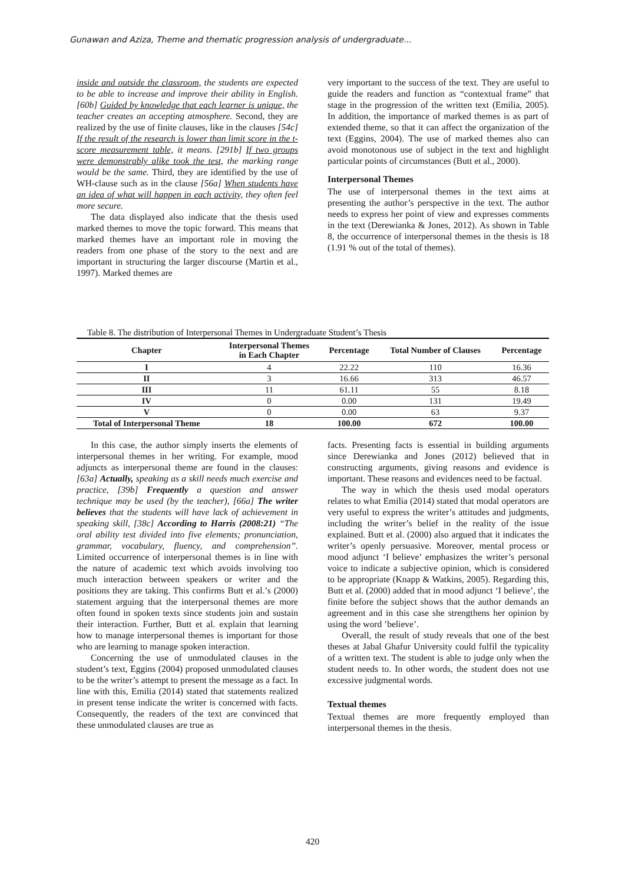Gunawan and Aziza, Theme and thematic progression analysis of undergraduate...
inside and outside the classroom, the students are expected to be able to increase and improve their ability in English. [60b] Guided by knowledge that each learner is unique, the teacher creates an accepting atmosphere. Second, they are realized by the use of finite clauses, like in the clauses [54c] If the result of the research is lower than limit score in the t-score measurement table, it means. [291b] If two groups were demonstrably alike took the test, the marking range would be the same. Third, they are identified by the use of WH-clause such as in the clause [56a] When students have an idea of what will happen in each activity, they often feel more secure.
The data displayed also indicate that the thesis used marked themes to move the topic forward. This means that marked themes have an important role in moving the readers from one phase of the story to the next and are important in structuring the larger discourse (Martin et al., 1997). Marked themes are
very important to the success of the text. They are useful to guide the readers and function as “contextual frame” that stage in the progression of the written text (Emilia, 2005). In addition, the importance of marked themes is as part of extended theme, so that it can affect the organization of the text (Eggins, 2004). The use of marked themes also can avoid monotonous use of subject in the text and highlight particular points of circumstances (Butt et al., 2000).
Interpersonal Themes
The use of interpersonal themes in the text aims at presenting the author’s perspective in the text. The author needs to express her point of view and expresses comments in the text (Derewianka & Jones, 2012). As shown in Table 8, the occurrence of interpersonal themes in the thesis is 18 (1.91 % out of the total of themes).
Table 8. The distribution of Interpersonal Themes in Undergraduate Student’s Thesis
| Chapter | Interpersonal Themes in Each Chapter | Percentage | Total Number of Clauses | Percentage |
| --- | --- | --- | --- | --- |
| I | 4 | 22.22 | 110 | 16.36 |
| II | 3 | 16.66 | 313 | 46.57 |
| III | 11 | 61.11 | 55 | 8.18 |
| IV | 0 | 0.00 | 131 | 19.49 |
| V | 0 | 0.00 | 63 | 9.37 |
| Total of Interpersonal Theme | 18 | 100.00 | 672 | 100.00 |
In this case, the author simply inserts the elements of interpersonal themes in her writing. For example, mood adjuncts as interpersonal theme are found in the clauses: [63a] Actually, speaking as a skill needs much exercise and practice, [39b] Frequently a question and answer technique may be used (by the teacher), [66a] The writer believes that the students will have lack of achievement in speaking skill, [38c] According to Harris (2008:21) “The oral ability test divided into five elements; pronunciation, grammar, vocabulary, fluency, and comprehension”. Limited occurrence of interpersonal themes is in line with the nature of academic text which avoids involving too much interaction between speakers or writer and the positions they are taking. This confirms Butt et al.’s (2000) statement arguing that the interpersonal themes are more often found in spoken texts since students join and sustain their interaction. Further, Butt et al. explain that learning how to manage interpersonal themes is important for those who are learning to manage spoken interaction.
Concerning the use of unmodulated clauses in the student’s text, Eggins (2004) proposed unmodulated clauses to be the writer’s attempt to present the message as a fact. In line with this, Emilia (2014) stated that statements realized in present tense indicate the writer is concerned with facts. Consequently, the readers of the text are convinced that these unmodulated clauses are true as
facts. Presenting facts is essential in building arguments since Derewianka and Jones (2012) believed that in constructing arguments, giving reasons and evidence is important. These reasons and evidences need to be factual.
The way in which the thesis used modal operators relates to what Emilia (2014) stated that modal operators are very useful to express the writer’s attitudes and judgments, including the writer’s belief in the reality of the issue explained. Butt et al. (2000) also argued that it indicates the writer’s openly persuasive. Moreover, mental process or mood adjunct ‘I believe’ emphasizes the writer’s personal voice to indicate a subjective opinion, which is considered to be appropriate (Knapp & Watkins, 2005). Regarding this, Butt et al. (2000) added that in mood adjunct ‘I believe’, the finite before the subject shows that the author demands an agreement and in this case she strengthens her opinion by using the word ’believe’.
Overall, the result of study reveals that one of the best theses at Jabal Ghafur University could fulfil the typicality of a written text. The student is able to judge only when the student needs to. In other words, the student does not use excessive judgmental words.
Textual themes
Textual themes are more frequently employed than interpersonal themes in the thesis.
420